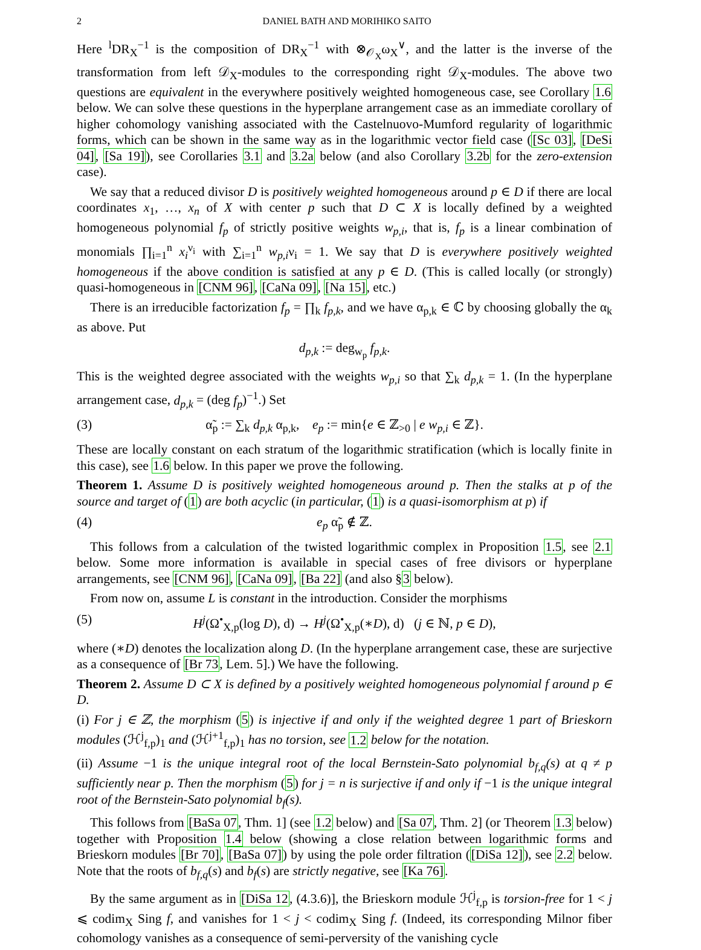2 DANIEL BATH AND MORIHIKO SAITO
Here <sup>l</sup>DR<sub>X</sub><sup>−1</sup> is the composition of DR<sub>X</sub><sup>−1</sup> with ⊗<sub>𝒪<sub>X</sub></sub>ω<sub>X</sub><sup>∨</sup>, and the latter is the inverse of the transformation from left 𝒟<sub>X</sub>-modules to the corresponding right 𝒟<sub>X</sub>-modules. The above two questions are equivalent in the everywhere positively weighted homogeneous case, see Corollary 1.6 below. We can solve these questions in the hyperplane arrangement case as an immediate corollary of higher cohomology vanishing associated with the Castelnuovo-Mumford regularity of logarithmic forms, which can be shown in the same way as in the logarithmic vector field case ([Sc 03], [DeSi 04], [Sa 19]), see Corollaries 3.1 and 3.2a below (and also Corollary 3.2b for the zero-extension case).
We say that a reduced divisor D is positively weighted homogeneous around p ∈ D if there are local coordinates x<sub>1</sub>, …, x<sub>n</sub> of X with center p such that D ⊂ X is locally defined by a weighted homogeneous polynomial f<sub>p</sub> of strictly positive weights w<sub>p,i</sub>, that is, f<sub>p</sub> is a linear combination of monomials ∏<sub>i=1</sub><sup>n</sup> x<sub>i</sub><sup>ν<sub>i</sub></sup> with ∑<sub>i=1</sub><sup>n</sup> w<sub>p,i</sub>ν<sub>i</sub> = 1. We say that D is everywhere positively weighted homogeneous if the above condition is satisfied at any p ∈ D. (This is called locally (or strongly) quasi-homogeneous in [CNM 96], [CaNa 09], [Na 15], etc.)
There is an irreducible factorization f<sub>p</sub> = ∏<sub>k</sub> f<sub>p,k</sub>, and we have α<sub>p,k</sub> ∈ ℂ by choosing globally the α<sub>k</sub> as above. Put
d<sub>p,k</sub> := deg<sub>w<sub>p</sub></sub> f<sub>p,k</sub>.
This is the weighted degree associated with the weights w<sub>p,i</sub> so that ∑<sub>k</sub> d<sub>p,k</sub> = 1. (In the hyperplane arrangement case, d<sub>p,k</sub> = (deg f<sub>p</sub>)<sup>−1</sup>.) Set
(3) α̃<sub>p</sub> := ∑<sub>k</sub> d<sub>p,k</sub> α<sub>p,k</sub>, e<sub>p</sub> := min{e ∈ ℤ<sub>>0</sub> | e w<sub>p,i</sub> ∈ ℤ}.
These are locally constant on each stratum of the logarithmic stratification (which is locally finite in this case), see 1.6 below. In this paper we prove the following.
Theorem 1. Assume D is positively weighted homogeneous around p. Then the stalks at p of the source and target of (1) are both acyclic (in particular, (1) is a quasi-isomorphism at p) if
(4) e<sub>p</sub> α̃<sub>p</sub> ∉ ℤ.
This follows from a calculation of the twisted logarithmic complex in Proposition 1.5, see 2.1 below. Some more information is available in special cases of free divisors or hyperplane arrangements, see [CNM 96], [CaNa 09], [Ba 22] (and also §3 below).
From now on, assume L is constant in the introduction. Consider the morphisms
(5) H<sup>j</sup>(Ω<sup>•</sup><sub>X,p</sub>(log D), d) → H<sup>j</sup>(Ω<sup>•</sup><sub>X,p</sub>(∗D), d) (j ∈ ℕ, p ∈ D),
where (∗D) denotes the localization along D. (In the hyperplane arrangement case, these are surjective as a consequence of [Br 73, Lem. 5].) We have the following.
Theorem 2. Assume D ⊂ X is defined by a positively weighted homogeneous polynomial f around p ∈ D.
(i) For j ∈ ℤ, the morphism (5) is injective if and only if the weighted degree 1 part of Brieskorn modules (ℋ<sup>j</sup><sub>f,p</sub>)<sub>1</sub> and (ℋ<sup>j+1</sup><sub>f,p</sub>)<sub>1</sub> has no torsion, see 1.2 below for the notation.
(ii) Assume −1 is the unique integral root of the local Bernstein-Sato polynomial b<sub>f,q</sub>(s) at q ≠ p sufficiently near p. Then the morphism (5) for j = n is surjective if and only if −1 is the unique integral root of the Bernstein-Sato polynomial b<sub>f</sub>(s).
This follows from [BaSa 07, Thm. 1] (see 1.2 below) and [Sa 07, Thm. 2] (or Theorem 1.3 below) together with Proposition 1.4 below (showing a close relation between logarithmic forms and Brieskorn modules [Br 70], [BaSa 07]) by using the pole order filtration ([DiSa 12]), see 2.2 below. Note that the roots of b<sub>f,q</sub>(s) and b<sub>f</sub>(s) are strictly negative, see [Ka 76].
By the same argument as in [DiSa 12, (4.3.6)], the Brieskorn module ℋ<sup>j</sup><sub>f,p</sub> is torsion-free for 1 < j ⩽ codim<sub>X</sub> Sing f, and vanishes for 1 < j < codim<sub>X</sub> Sing f. (Indeed, its corresponding Milnor fiber cohomology vanishes as a consequence of semi-perversity of the vanishing cycle